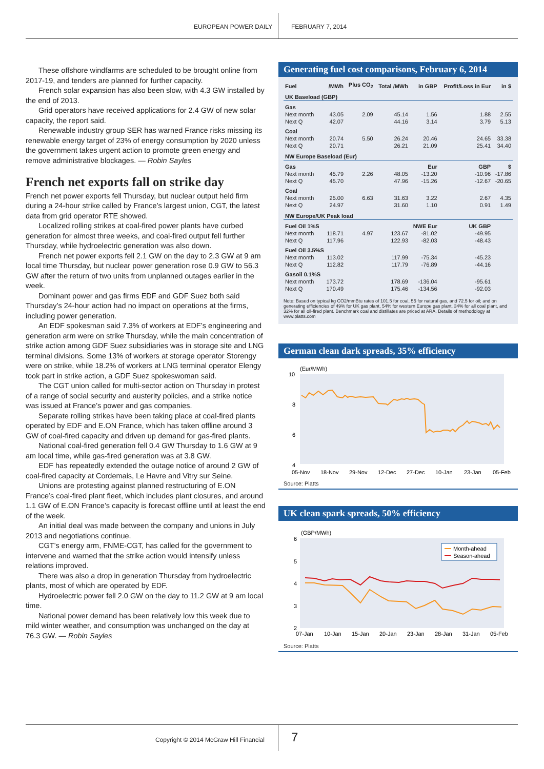EUROPEAN POWER DAILY FEBRUARY 7, 2014
These offshore windfarms are scheduled to be brought online from 2017-19, and tenders are planned for further capacity.
French solar expansion has also been slow, with 4.3 GW installed by the end of 2013.
Grid operators have received applications for 2.4 GW of new solar capacity, the report said.
Renewable industry group SER has warned France risks missing its renewable energy target of 23% of energy consumption by 2020 unless the government takes urgent action to promote green energy and remove administrative blockages. — Robin Sayles
French net exports fall on strike day
French net power exports fell Thursday, but nuclear output held firm during a 24-hour strike called by France’s largest union, CGT, the latest data from grid operator RTE showed.
Localized rolling strikes at coal-fired power plants have curbed generation for almost three weeks, and coal-fired output fell further Thursday, while hydroelectric generation was also down.
French net power exports fell 2.1 GW on the day to 2.3 GW at 9 am local time Thursday, but nuclear power generation rose 0.9 GW to 56.3 GW after the return of two units from unplanned outages earlier in the week.
Dominant power and gas firms EDF and GDF Suez both said Thursday’s 24-hour action had no impact on operations at the firms, including power generation.
An EDF spokesman said 7.3% of workers at EDF’s engineering and generation arm were on strike Thursday, while the main concentration of strike action among GDF Suez subsidiaries was in storage site and LNG terminal divisions. Some 13% of workers at storage operator Storengy were on strike, while 18.2% of workers at LNG terminal operator Elengy took part in strike action, a GDF Suez spokeswoman said.
The CGT union called for multi-sector action on Thursday in protest of a range of social security and austerity policies, and a strike notice was issued at France’s power and gas companies.
Separate rolling strikes have been taking place at coal-fired plants operated by EDF and E.ON France, which has taken offline around 3 GW of coal-fired capacity and driven up demand for gas-fired plants.
National coal-fired generation fell 0.4 GW Thursday to 1.6 GW at 9 am local time, while gas-fired generation was at 3.8 GW.
EDF has repeatedly extended the outage notice of around 2 GW of coal-fired capacity at Cordemais, Le Havre and Vitry sur Seine.
Unions are protesting against planned restructuring of E.ON France’s coal-fired plant fleet, which includes plant closures, and around 1.1 GW of E.ON France’s capacity is forecast offline until at least the end of the week.
An initial deal was made between the company and unions in July 2013 and negotiations continue.
CGT’s energy arm, FNME-CGT, has called for the government to intervene and warned that the strike action would intensify unless relations improved.
There was also a drop in generation Thursday from hydroelectric plants, most of which are operated by EDF.
Hydroelectric power fell 2.0 GW on the day to 11.2 GW at 9 am local time.
National power demand has been relatively low this week due to mild winter weather, and consumption was unchanged on the day at 76.3 GW. — Robin Sayles
Generating fuel cost comparisons, February 6, 2014
| Fuel | /MWh | Plus CO<sub>2</sub> | Total /MWh | in GBP | Profit/Loss in Eur | in $ |
| --- | --- | --- | --- | --- | --- | --- |
| UK Baseload (GBP) | | | | | | |
| Gas | | | | | | |
| Next month | 43.05 | 2.09 | 45.14 | 1.56 | 1.88 | 2.55 |
| Next Q | 42.07 | | 44.16 | 3.14 | 3.79 | 5.13 |
| Coal | | | | | | |
| Next month | 20.74 | 5.50 | 26.24 | 20.46 | 24.65 | 33.38 |
| Next Q | 20.71 | | 26.21 | 21.09 | 25.41 | 34.40 |
| NW Europe Baseload (Eur) | | | | | | |
| Gas | | | | Eur | GBP | $ |
| Next month | 45.79 | 2.26 | 48.05 | -13.20 | -10.96 | -17.86 |
| Next Q | 45.70 | | 47.96 | -15.26 | -12.67 | -20.65 |
| Coal | | | | | | |
| Next month | 25.00 | 6.63 | 31.63 | 3.22 | 2.67 | 4.35 |
| Next Q | 24.97 | | 31.60 | 1.10 | 0.91 | 1.49 |
| NW Europe/UK Peak load | | | | | | |
| Fuel Oil 1%S | | | | NWE Eur | UK GBP | |
| Next month | 118.71 | 4.97 | 123.67 | -81.02 | -49.95 | |
| Next Q | 117.96 | | 122.93 | -82.03 | -48.43 | |
| Fuel Oil 3.5%S | | | | | | |
| Next month | 113.02 | | 117.99 | -75.34 | -45.23 | |
| Next Q | 112.82 | | 117.79 | -76.89 | -44.16 | |
| Gasoil 0.1%S | | | | | | |
| Next month | 173.72 | | 178.69 | -136.04 | -95.61 | |
| Next Q | 170.49 | | 175.46 | -134.56 | -92.03 | |
Note: Based on typical kg CO2/mmBtu rates of 101.5 for coal, 55 for natural gas, and 72.5 for oil; and on generating efficiencies of 49% for UK gas plant, 54% for western Europe gas plant, 34% for all coal plant, and 32% for all oil-fired plant. Benchmark coal and distillates are priced at ARA. Details of methodology at www.platts.com
German clean dark spreads, 35% efficiency
(Eur/MWh)
10
8
6
4
05-Nov
18-Nov
29-Nov
12-Dec
27-Dec
10-Jan
23-Jan
05-Feb
Source: Platts
UK clean spark spreads, 50% efficiency
(GBP/MWh)
6
5
4
3
2
Month-ahead
Season-ahead
07-Jan
10-Jan
15-Jan
20-Jan
23-Jan
28-Jan
31-Jan
05-Feb
Source: Platts
Copyright © 2014 McGraw Hill Financial
7